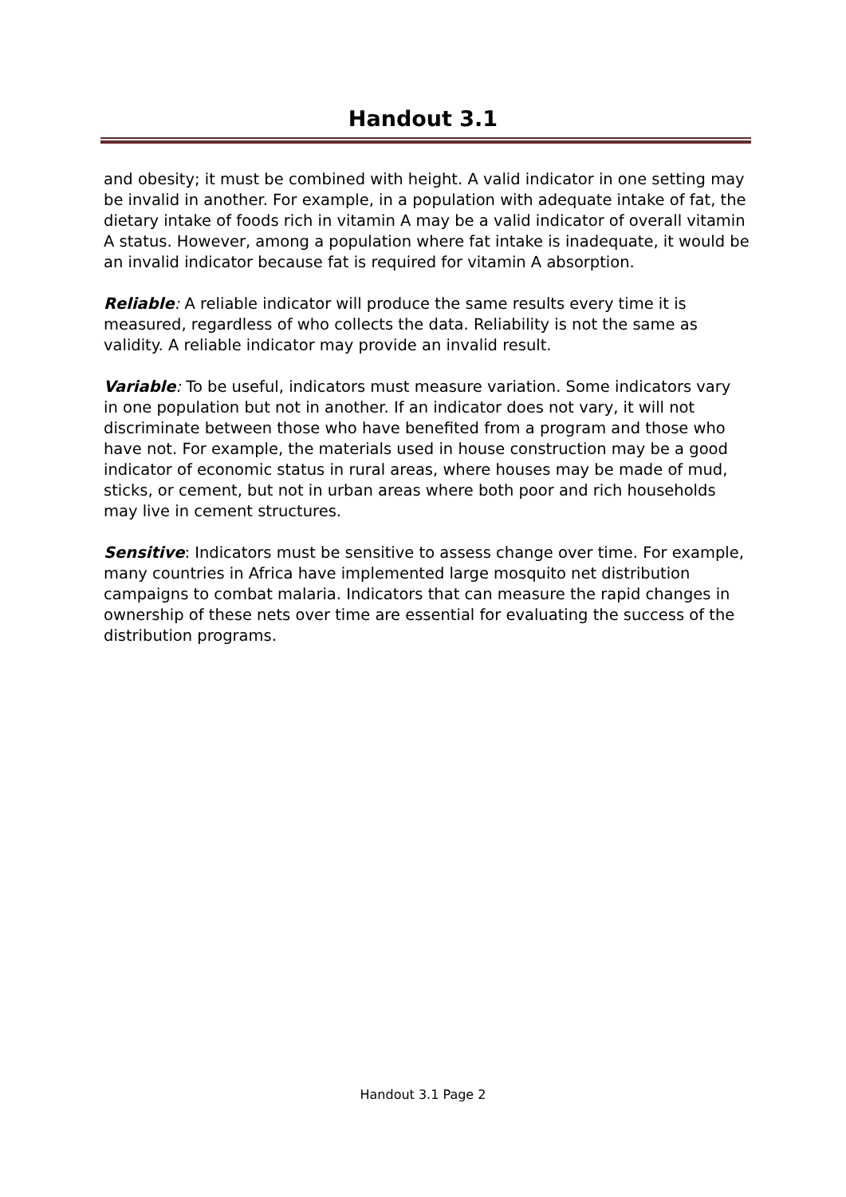Handout 3.1
and obesity; it must be combined with height. A valid indicator in one setting may be invalid in another. For example, in a population with adequate intake of fat, the dietary intake of foods rich in vitamin A may be a valid indicator of overall vitamin A status. However, among a population where fat intake is inadequate, it would be an invalid indicator because fat is required for vitamin A absorption.
Reliable: A reliable indicator will produce the same results every time it is measured, regardless of who collects the data. Reliability is not the same as validity. A reliable indicator may provide an invalid result.
Variable: To be useful, indicators must measure variation. Some indicators vary in one population but not in another. If an indicator does not vary, it will not discriminate between those who have benefited from a program and those who have not. For example, the materials used in house construction may be a good indicator of economic status in rural areas, where houses may be made of mud, sticks, or cement, but not in urban areas where both poor and rich households may live in cement structures.
Sensitive: Indicators must be sensitive to assess change over time. For example, many countries in Africa have implemented large mosquito net distribution campaigns to combat malaria. Indicators that can measure the rapid changes in ownership of these nets over time are essential for evaluating the success of the distribution programs.
Handout 3.1 Page 2